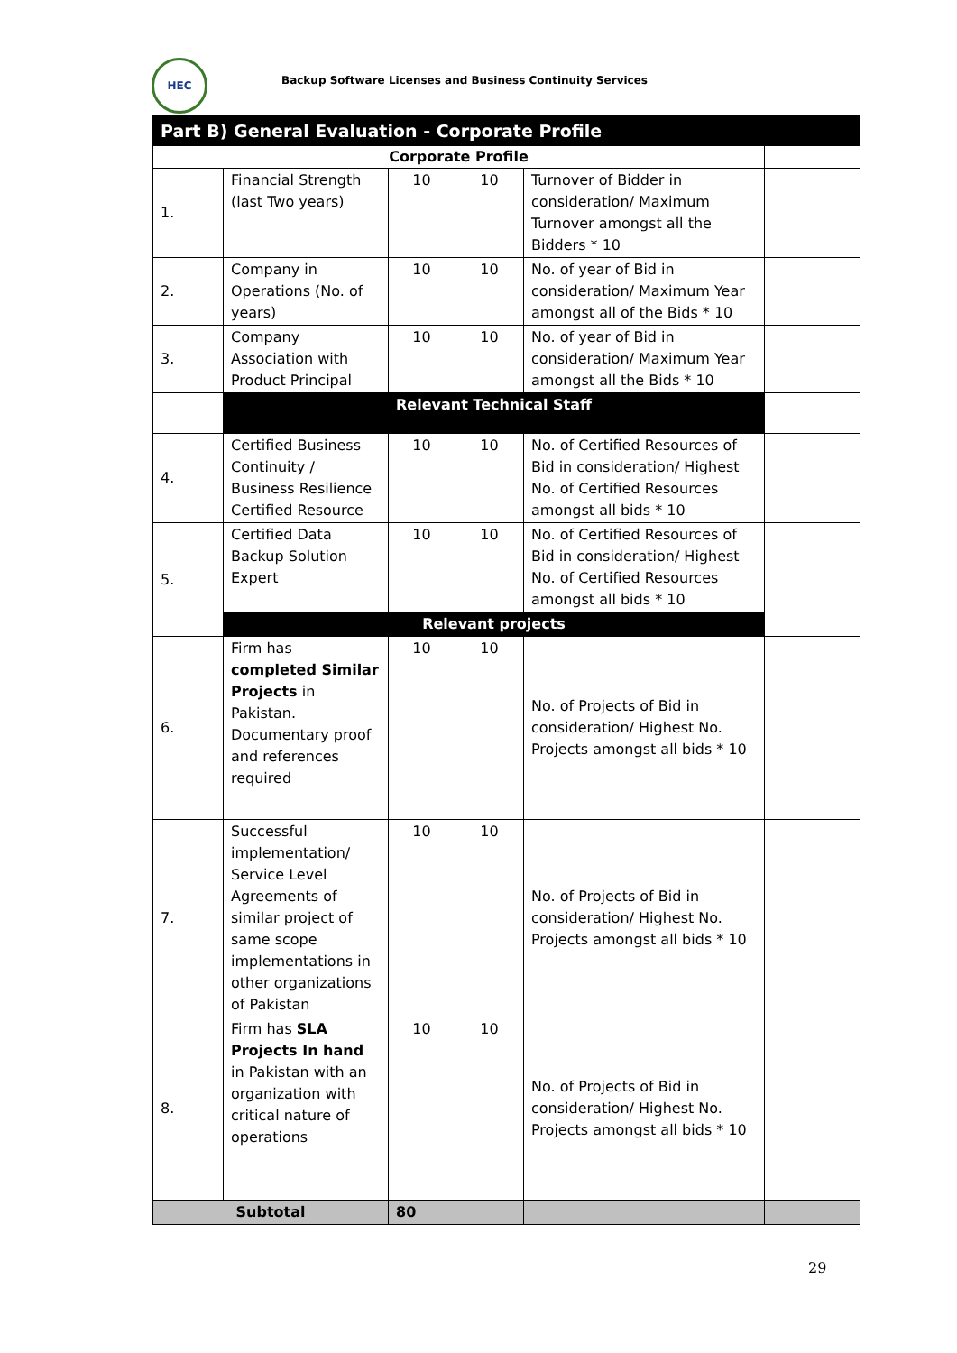HEC
Backup Software Licenses and Business Continuity Services
| Part B) General Evaluation - Corporate Profile | | | | | |
| --- | --- | --- | --- | --- | --- |
| Corporate Profile | | | | | |
| 1. | Financial Strength (last Two years) | 10 | 10 | Turnover of Bidder in consideration/ Maximum Turnover amongst all the Bidders * 10 | |
| 2. | Company in Operations (No. of years) | 10 | 10 | No. of year of Bid in consideration/ Maximum Year amongst all of the Bids * 10 | |
| 3. | Company Association with Product Principal | 10 | 10 | No. of year of Bid in consideration/ Maximum Year amongst all the Bids * 10 | |
| | Relevant Technical Staff | | | | |
| 4. | Certified Business Continuity / Business Resilience Certified Resource | 10 | 10 | No. of Certified Resources of Bid in consideration/ Highest No. of Certified Resources amongst all bids * 10 | |
| 5. | Certified Data Backup Solution Expert | 10 | 10 | No. of Certified Resources of Bid in consideration/ Highest No. of Certified Resources amongst all bids * 10 | |
| | Relevant projects | | | | |
| 6. | Firm has completed Similar Projects in Pakistan. Documentary proof and references required | 10 | 10 | No. of Projects of Bid in consideration/ Highest No. Projects amongst all bids * 10 | |
| 7. | Successful implementation/ Service Level Agreements of similar project of same scope implementations in other organizations of Pakistan | 10 | 10 | No. of Projects of Bid in consideration/ Highest No. Projects amongst all bids * 10 | |
| 8. | Firm has SLA Projects In hand in Pakistan with an organization with critical nature of operations | 10 | 10 | No. of Projects of Bid in consideration/ Highest No. Projects amongst all bids * 10 | |
| Subtotal | | 80 | | | |
29